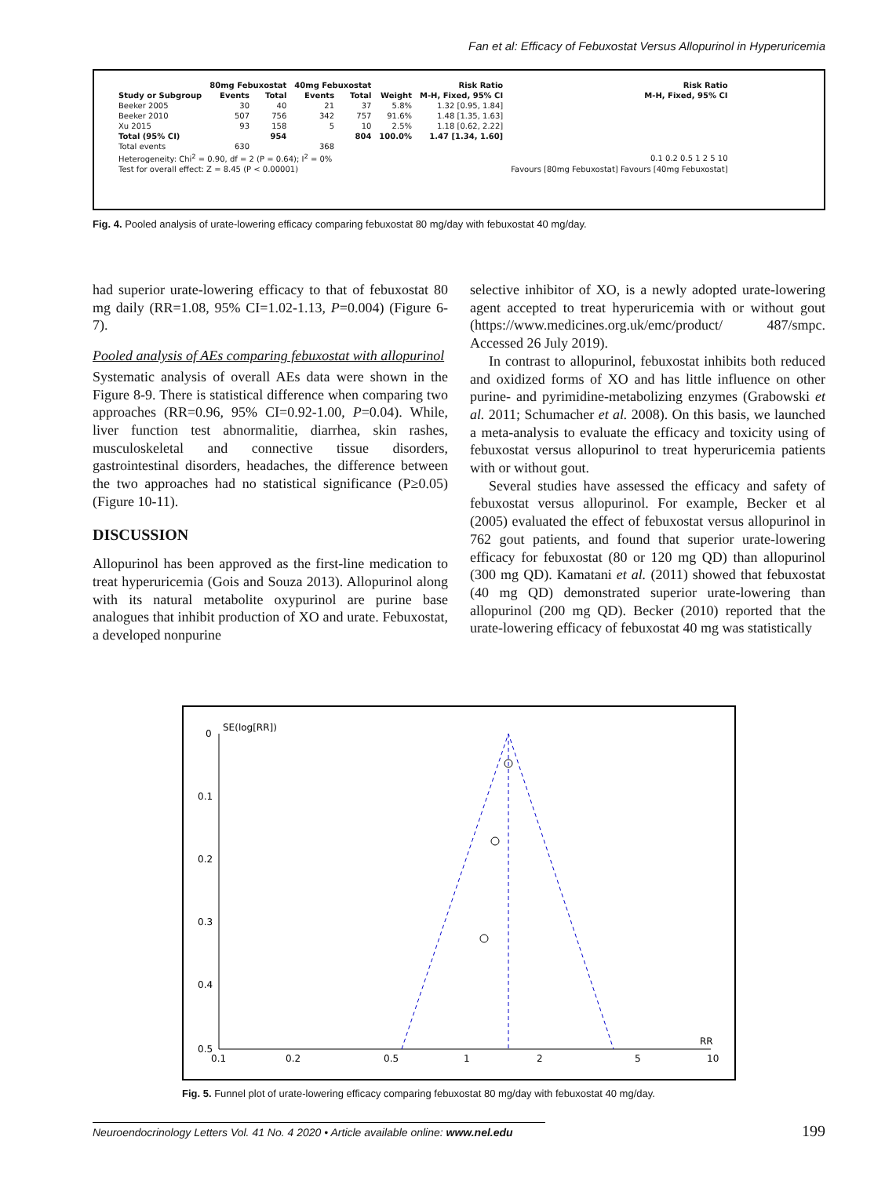Fan et al: Efficacy of Febuxostat Versus Allopurinol in Hyperuricemia
| | 80mg Febuxostat | | 40mg Febuxostat | | | Risk Ratio | Risk Ratio |
| --- | --- | --- | --- | --- | --- | --- | --- |
| Study or Subgroup | Events | Total | Events | Total | Weight | M-H, Fixed, 95% CI | M-H, Fixed, 95% CI |
| Beeker 2005 | 30 | 40 | 21 | 37 | 5.8% | 1.32 [0.95, 1.84] | |
| Beeker 2010 | 507 | 756 | 342 | 757 | 91.6% | 1.48 [1.35, 1.63] | |
| Xu 2015 | 93 | 158 | 5 | 10 | 2.5% | 1.18 [0.62, 2.22] | |
| Total (95% CI) | | 954 | | 804 | 100.0% | 1.47 [1.34, 1.60] | |
| Total events | 630 | | 368 | | | | |
| Heterogeneity: Chi<sup>2</sup> = 0.90, df = 2 (P = 0.64); I<sup>2</sup> = 0% | | | | | | | 0.1 0.2 0.5 1 2 5 10 |
| Test for overall effect: Z = 8.45 (P < 0.00001) | | | | | | | Favours [80mg Febuxostat] Favours [40mg Febuxostat] |
Fig. 4. Pooled analysis of urate-lowering efficacy comparing febuxostat 80 mg/day with febuxostat 40 mg/day.
had superior urate-lowering efficacy to that of febuxostat 80 mg daily (RR=1.08, 95% CI=1.02-1.13, P=0.004) (Figure 6-7).
Pooled analysis of AEs comparing febuxostat with allopurinol
Systematic analysis of overall AEs data were shown in the Figure 8-9. There is statistical difference when comparing two approaches (RR=0.96, 95% CI=0.92-1.00, P=0.04). While, liver function test abnormalitie, diarrhea, skin rashes, musculoskeletal and connective tissue disorders, gastrointestinal disorders, headaches, the difference between the two approaches had no statistical significance (P≥0.05) (Figure 10-11).
DISCUSSION
Allopurinol has been approved as the first-line medication to treat hyperuricemia (Gois and Souza 2013). Allopurinol along with its natural metabolite oxypurinol are purine base analogues that inhibit production of XO and urate. Febuxostat, a developed nonpurine
selective inhibitor of XO, is a newly adopted urate-lowering agent accepted to treat hyperuricemia with or without gout (https://www.medicines.org.uk/emc/product/ 487/smpc. Accessed 26 July 2019).
In contrast to allopurinol, febuxostat inhibits both reduced and oxidized forms of XO and has little influence on other purine- and pyrimidine-metabolizing enzymes (Grabowski et al. 2011; Schumacher et al. 2008). On this basis, we launched a meta-analysis to evaluate the efficacy and toxicity using of febuxostat versus allopurinol to treat hyperuricemia patients with or without gout.
Several studies have assessed the efficacy and safety of febuxostat versus allopurinol. For example, Becker et al (2005) evaluated the effect of febuxostat versus allopurinol in 762 gout patients, and found that superior urate-lowering efficacy for febuxostat (80 or 120 mg QD) than allopurinol (300 mg QD). Kamatani et al. (2011) showed that febuxostat (40 mg QD) demonstrated superior urate-lowering than allopurinol (200 mg QD). Becker (2010) reported that the urate-lowering efficacy of febuxostat 40 mg was statistically
SE(log[RR])
0
0.1
0.2
0.3
0.4
0.5
0.1
0.2
0.5
1
2
5
10
RR
Fig. 5. Funnel plot of urate-lowering efficacy comparing febuxostat 80 mg/day with febuxostat 40 mg/day.
Neuroendocrinology Letters Vol. 41 No. 4 2020 • Article available online: www.nel.edu
199